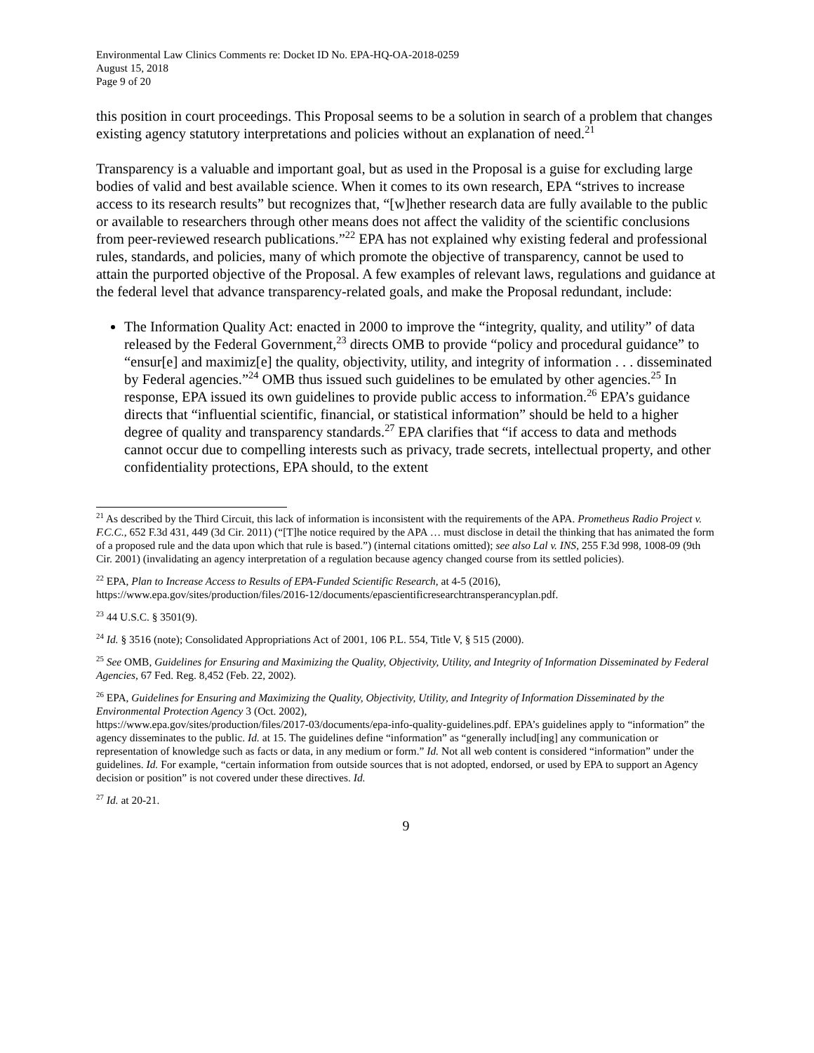Environmental Law Clinics Comments re: Docket ID No. EPA-HQ-OA-2018-0259
August 15, 2018
Page 9 of 20
this position in court proceedings. This Proposal seems to be a solution in search of a problem that changes existing agency statutory interpretations and policies without an explanation of need.<sup>21</sup>
Transparency is a valuable and important goal, but as used in the Proposal is a guise for excluding large bodies of valid and best available science. When it comes to its own research, EPA “strives to increase access to its research results” but recognizes that, “[w]hether research data are fully available to the public or available to researchers through other means does not affect the validity of the scientific conclusions from peer-reviewed research publications.”<sup>22</sup> EPA has not explained why existing federal and professional rules, standards, and policies, many of which promote the objective of transparency, cannot be used to attain the purported objective of the Proposal. A few examples of relevant laws, regulations and guidance at the federal level that advance transparency-related goals, and make the Proposal redundant, include:
The Information Quality Act: enacted in 2000 to improve the “integrity, quality, and utility” of data released by the Federal Government,<sup>23</sup> directs OMB to provide “policy and procedural guidance” to “ensur[e] and maximiz[e] the quality, objectivity, utility, and integrity of information . . . disseminated by Federal agencies.”<sup>24</sup> OMB thus issued such guidelines to be emulated by other agencies.<sup>25</sup> In response, EPA issued its own guidelines to provide public access to information.<sup>26</sup> EPA’s guidance directs that “influential scientific, financial, or statistical information” should be held to a higher degree of quality and transparency standards.<sup>27</sup> EPA clarifies that “if access to data and methods cannot occur due to compelling interests such as privacy, trade secrets, intellectual property, and other confidentiality protections, EPA should, to the extent
<sup>21</sup> As described by the Third Circuit, this lack of information is inconsistent with the requirements of the APA. Prometheus Radio Project v. F.C.C., 652 F.3d 431, 449 (3d Cir. 2011) (“[T]he notice required by the APA … must disclose in detail the thinking that has animated the form of a proposed rule and the data upon which that rule is based.”) (internal citations omitted); see also Lal v. INS, 255 F.3d 998, 1008-09 (9th Cir. 2001) (invalidating an agency interpretation of a regulation because agency changed course from its settled policies).
<sup>22</sup> EPA, Plan to Increase Access to Results of EPA-Funded Scientific Research, at 4-5 (2016), https://www.epa.gov/sites/production/files/2016-12/documents/epascientificresearchtransperancyplan.pdf.
<sup>23</sup> 44 U.S.C. § 3501(9).
<sup>24</sup> Id. § 3516 (note); Consolidated Appropriations Act of 2001, 106 P.L. 554, Title V, § 515 (2000).
<sup>25</sup> See OMB, Guidelines for Ensuring and Maximizing the Quality, Objectivity, Utility, and Integrity of Information Disseminated by Federal Agencies, 67 Fed. Reg. 8,452 (Feb. 22, 2002).
<sup>26</sup> EPA, Guidelines for Ensuring and Maximizing the Quality, Objectivity, Utility, and Integrity of Information Disseminated by the Environmental Protection Agency 3 (Oct. 2002),
https://www.epa.gov/sites/production/files/2017-03/documents/epa-info-quality-guidelines.pdf. EPA’s guidelines apply to “information” the agency disseminates to the public. Id. at 15. The guidelines define “information” as “generally includ[ing] any communication or representation of knowledge such as facts or data, in any medium or form.” Id. Not all web content is considered “information” under the guidelines. Id. For example, “certain information from outside sources that is not adopted, endorsed, or used by EPA to support an Agency decision or position” is not covered under these directives. Id.
<sup>27</sup> Id. at 20-21.
9